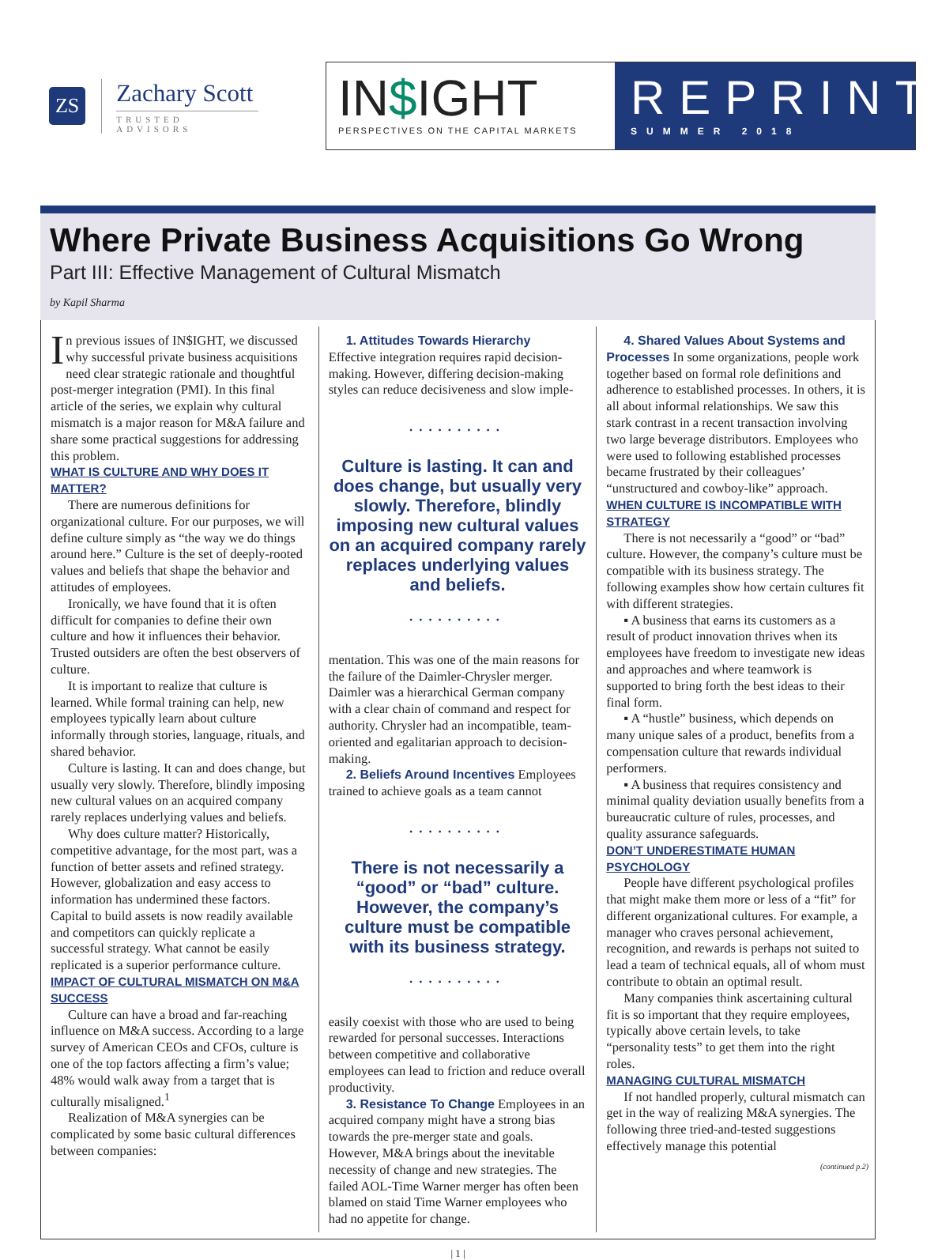ZS
Zachary Scott
TRUSTED ADVISORS
IN$IGHT
PERSPECTIVES ON THE CAPITAL MARKETS
REPRINT
SUMMER 2018
Where Private Business Acquisitions Go Wrong
Part III: Effective Management of Cultural Mismatch
by Kapil Sharma
In previous issues of IN$IGHT, we discussed why successful private business acquisitions need clear strategic rationale and thoughtful post-merger integration (PMI). In this final article of the series, we explain why cultural mismatch is a major reason for M&A failure and share some practical suggestions for addressing this problem.
WHAT IS CULTURE AND WHY DOES IT MATTER?
There are numerous definitions for organizational culture. For our purposes, we will define culture simply as “the way we do things around here.” Culture is the set of deeply-rooted values and beliefs that shape the behavior and attitudes of employees.
Ironically, we have found that it is often difficult for companies to define their own culture and how it influences their behavior. Trusted outsiders are often the best observers of culture.
It is important to realize that culture is learned. While formal training can help, new employees typically learn about culture informally through stories, language, rituals, and shared behavior.
Culture is lasting. It can and does change, but usually very slowly. Therefore, blindly imposing new cultural values on an acquired company rarely replaces underlying values and beliefs.
Why does culture matter? Historically, competitive advantage, for the most part, was a function of better assets and refined strategy. However, globalization and easy access to information has undermined these factors. Capital to build assets is now readily available and competitors can quickly replicate a successful strategy. What cannot be easily replicated is a superior performance culture.
IMPACT OF CULTURAL MISMATCH ON M&A SUCCESS
Culture can have a broad and far-reaching influence on M&A success. According to a large survey of American CEOs and CFOs, culture is one of the top factors affecting a firm’s value; 48% would walk away from a target that is culturally misaligned.<sup>1</sup>
Realization of M&A synergies can be complicated by some basic cultural differences between companies:
1. Attitudes Towards Hierarchy
Effective integration requires rapid decision-making. However, differing decision-making styles can reduce decisiveness and slow imple-
••••••••••
Culture is lasting. It can and does change, but usually very slowly. Therefore, blindly imposing new cultural values on an acquired company rarely replaces underlying values and beliefs.
••••••••••
mentation. This was one of the main reasons for the failure of the Daimler-Chrysler merger. Daimler was a hierarchical German company with a clear chain of command and respect for authority. Chrysler had an incompatible, team-oriented and egalitarian approach to decision-making.
2. Beliefs Around Incentives Employees trained to achieve goals as a team cannot
••••••••••
There is not necessarily a “good” or “bad” culture. However, the company’s culture must be compatible with its business strategy.
••••••••••
easily coexist with those who are used to being rewarded for personal successes. Interactions between competitive and collaborative employees can lead to friction and reduce overall productivity.
3. Resistance To Change Employees in an acquired company might have a strong bias towards the pre-merger state and goals. However, M&A brings about the inevitable necessity of change and new strategies. The failed AOL-Time Warner merger has often been blamed on staid Time Warner employees who had no appetite for change.
4. Shared Values About Systems and Processes In some organizations, people work together based on formal role definitions and adherence to established processes. In others, it is all about informal relationships. We saw this stark contrast in a recent transaction involving two large beverage distributors. Employees who were used to following established processes became frustrated by their colleagues’ “unstructured and cowboy-like” approach.
WHEN CULTURE IS INCOMPATIBLE WITH STRATEGY
There is not necessarily a “good” or “bad” culture. However, the company’s culture must be compatible with its business strategy. The following examples show how certain cultures fit with different strategies.
▪ A business that earns its customers as a result of product innovation thrives when its employees have freedom to investigate new ideas and approaches and where teamwork is supported to bring forth the best ideas to their final form.
▪ A “hustle” business, which depends on many unique sales of a product, benefits from a compensation culture that rewards individual performers.
▪ A business that requires consistency and minimal quality deviation usually benefits from a bureaucratic culture of rules, processes, and quality assurance safeguards.
DON’T UNDERESTIMATE HUMAN PSYCHOLOGY
People have different psychological profiles that might make them more or less of a “fit” for different organizational cultures. For example, a manager who craves personal achievement, recognition, and rewards is perhaps not suited to lead a team of technical equals, all of whom must contribute to obtain an optimal result.
Many companies think ascertaining cultural fit is so important that they require employees, typically above certain levels, to take “personality tests” to get them into the right roles.
MANAGING CULTURAL MISMATCH
If not handled properly, cultural mismatch can get in the way of realizing M&A synergies. The following three tried-and-tested suggestions effectively manage this potential
| 1 |
(continued p.2)